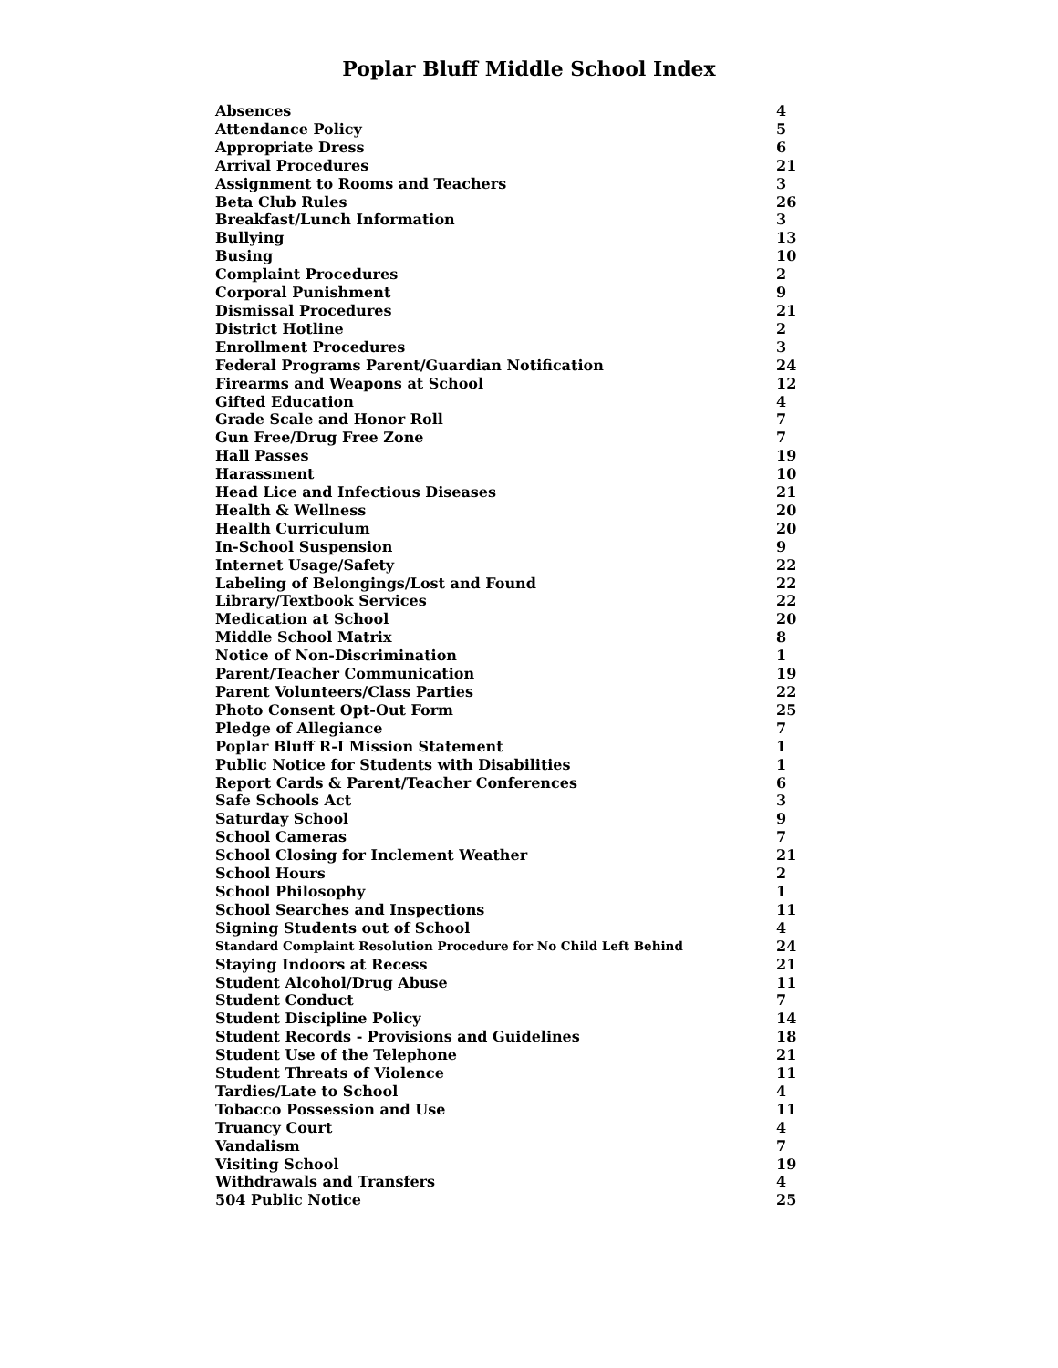Poplar Bluff Middle School Index
| Absences | 4 |
| Attendance Policy | 5 |
| Appropriate Dress | 6 |
| Arrival Procedures | 21 |
| Assignment to Rooms and Teachers | 3 |
| Beta Club Rules | 26 |
| Breakfast/Lunch Information | 3 |
| Bullying | 13 |
| Busing | 10 |
| Complaint Procedures | 2 |
| Corporal Punishment | 9 |
| Dismissal Procedures | 21 |
| District Hotline | 2 |
| Enrollment Procedures | 3 |
| Federal Programs Parent/Guardian Notification | 24 |
| Firearms and Weapons at School | 12 |
| Gifted Education | 4 |
| Grade Scale and Honor Roll | 7 |
| Gun Free/Drug Free Zone | 7 |
| Hall Passes | 19 |
| Harassment | 10 |
| Head Lice and Infectious Diseases | 21 |
| Health & Wellness | 20 |
| Health Curriculum | 20 |
| In-School Suspension | 9 |
| Internet Usage/Safety | 22 |
| Labeling of Belongings/Lost and Found | 22 |
| Library/Textbook Services | 22 |
| Medication at School | 20 |
| Middle School Matrix | 8 |
| Notice of Non-Discrimination | 1 |
| Parent/Teacher Communication | 19 |
| Parent Volunteers/Class Parties | 22 |
| Photo Consent Opt-Out Form | 25 |
| Pledge of Allegiance | 7 |
| Poplar Bluff R-I Mission Statement | 1 |
| Public Notice for Students with Disabilities | 1 |
| Report Cards & Parent/Teacher Conferences | 6 |
| Safe Schools Act | 3 |
| Saturday School | 9 |
| School Cameras | 7 |
| School Closing for Inclement Weather | 21 |
| School Hours | 2 |
| School Philosophy | 1 |
| School Searches and Inspections | 11 |
| Signing Students out of School | 4 |
| Standard Complaint Resolution Procedure for No Child Left Behind | 24 |
| Staying Indoors at Recess | 21 |
| Student Alcohol/Drug Abuse | 11 |
| Student Conduct | 7 |
| Student Discipline Policy | 14 |
| Student Records - Provisions and Guidelines | 18 |
| Student Use of the Telephone | 21 |
| Student Threats of Violence | 11 |
| Tardies/Late to School | 4 |
| Tobacco Possession and Use | 11 |
| Truancy Court | 4 |
| Vandalism | 7 |
| Visiting School | 19 |
| Withdrawals and Transfers | 4 |
| 504 Public Notice | 25 |